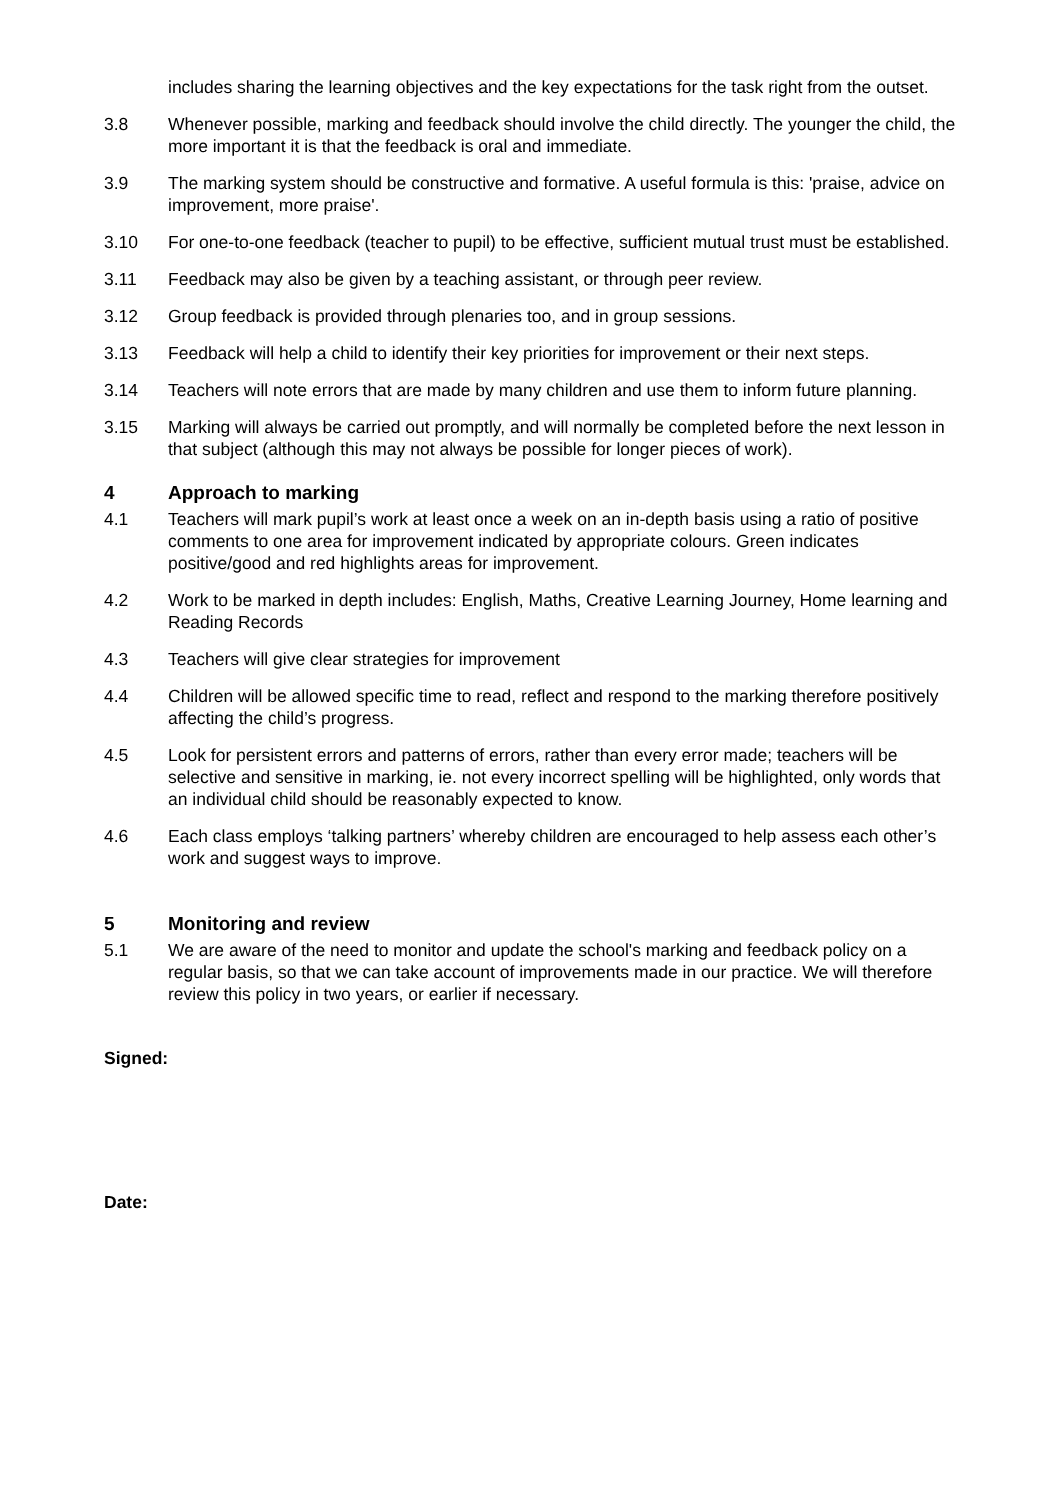includes sharing the learning objectives and the key expectations for the task right from the outset.
3.8 Whenever possible, marking and feedback should involve the child directly. The younger the child, the more important it is that the feedback is oral and immediate.
3.9 The marking system should be constructive and formative. A useful formula is this: 'praise, advice on improvement, more praise'.
3.10 For one-to-one feedback (teacher to pupil) to be effective, sufficient mutual trust must be established.
3.11 Feedback may also be given by a teaching assistant, or through peer review.
3.12 Group feedback is provided through plenaries too, and in group sessions.
3.13 Feedback will help a child to identify their key priorities for improvement or their next steps.
3.14 Teachers will note errors that are made by many children and use them to inform future planning.
3.15 Marking will always be carried out promptly, and will normally be completed before the next lesson in that subject (although this may not always be possible for longer pieces of work).
4 Approach to marking
4.1 Teachers will mark pupil’s work at least once a week on an in-depth basis using a ratio of positive comments to one area for improvement indicated by appropriate colours. Green indicates positive/good and red highlights areas for improvement.
4.2 Work to be marked in depth includes: English, Maths, Creative Learning Journey, Home learning and Reading Records
4.3 Teachers will give clear strategies for improvement
4.4 Children will be allowed specific time to read, reflect and respond to the marking therefore positively affecting the child’s progress.
4.5 Look for persistent errors and patterns of errors, rather than every error made; teachers will be selective and sensitive in marking, ie. not every incorrect spelling will be highlighted, only words that an individual child should be reasonably expected to know.
4.6 Each class employs ‘talking partners’ whereby children are encouraged to help assess each other’s work and suggest ways to improve.
5 Monitoring and review
5.1 We are aware of the need to monitor and update the school's marking and feedback policy on a regular basis, so that we can take account of improvements made in our practice. We will therefore review this policy in two years, or earlier if necessary.
Signed:
Date: